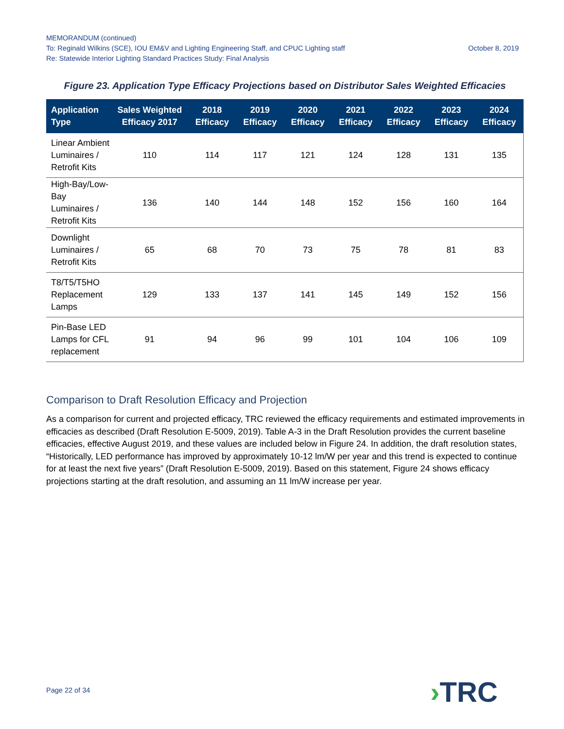MEMORANDUM (continued)
To: Reginald Wilkins (SCE), IOU EM&V and Lighting Engineering Staff, and CPUC Lighting staff October 8, 2019
Re: Statewide Interior Lighting Standard Practices Study: Final Analysis
Figure 23. Application Type Efficacy Projections based on Distributor Sales Weighted Efficacies
| Application Type | Sales Weighted Efficacy 2017 | 2018 Efficacy | 2019 Efficacy | 2020 Efficacy | 2021 Efficacy | 2022 Efficacy | 2023 Efficacy | 2024 Efficacy |
| --- | --- | --- | --- | --- | --- | --- | --- | --- |
| Linear Ambient Luminaires / Retrofit Kits | 110 | 114 | 117 | 121 | 124 | 128 | 131 | 135 |
| High-Bay/Low- Bay Luminaires / Retrofit Kits | 136 | 140 | 144 | 148 | 152 | 156 | 160 | 164 |
| Downlight Luminaires / Retrofit Kits | 65 | 68 | 70 | 73 | 75 | 78 | 81 | 83 |
| T8/T5/T5HO Replacement Lamps | 129 | 133 | 137 | 141 | 145 | 149 | 152 | 156 |
| Pin-Base LED Lamps for CFL replacement | 91 | 94 | 96 | 99 | 101 | 104 | 106 | 109 |
Comparison to Draft Resolution Efficacy and Projection
As a comparison for current and projected efficacy, TRC reviewed the efficacy requirements and estimated improvements in efficacies as described (Draft Resolution E-5009, 2019). Table A-3 in the Draft Resolution provides the current baseline efficacies, effective August 2019, and these values are included below in Figure 24. In addition, the draft resolution states, “Historically, LED performance has improved by approximately 10-12 lm/W per year and this trend is expected to continue for at least the next five years” (Draft Resolution E-5009, 2019). Based on this statement, Figure 24 shows efficacy projections starting at the draft resolution, and assuming an 11 lm/W increase per year.
Page 22 of 34 ›TRC